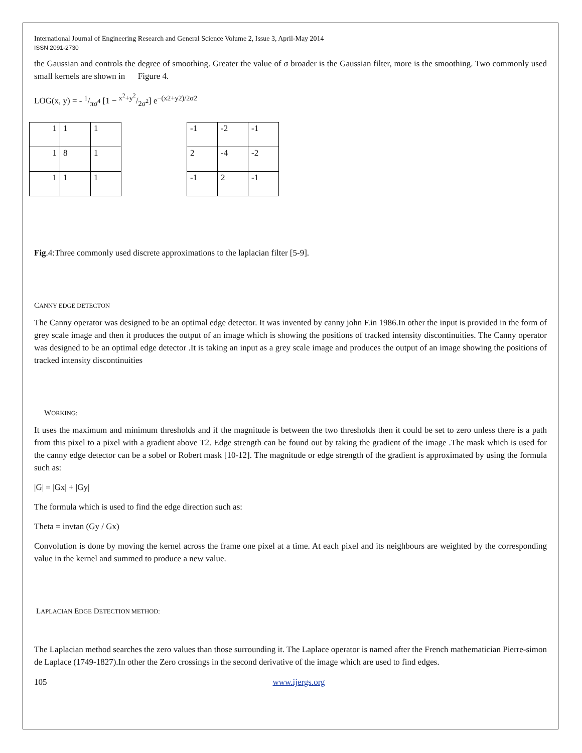International Journal of Engineering Research and General Science Volume 2, Issue 3, April-May 2014
ISSN 2091-2730
the Gaussian and controls the degree of smoothing. Greater the value of σ broader is the Gaussian filter, more is the smoothing. Two commonly used small kernels are shown in Figure 4.
LOG(x, y) = - 1/πσ<sup>4</sup> [1 − x<sup>2</sup>+y<sup>2</sup>/2σ<sup>2</sup>] e<sup>−(x2+y2)/2σ2</sup>
| 1 | 1 | 1 |
| 1 | 8 | 1 |
| 1 | 1 | 1 |
| -1 | -2 | -1 |
| 2 | -4 | -2 |
| -1 | 2 | -1 |
Fig.4:Three commonly used discrete approximations to the laplacian filter [5-9].
CANNY EDGE DETECTON
The Canny operator was designed to be an optimal edge detector. It was invented by canny john F.in 1986.In other the input is provided in the form of grey scale image and then it produces the output of an image which is showing the positions of tracked intensity discontinuities. The Canny operator was designed to be an optimal edge detector .It is taking an input as a grey scale image and produces the output of an image showing the positions of tracked intensity discontinuities
WORKING:
It uses the maximum and minimum thresholds and if the magnitude is between the two thresholds then it could be set to zero unless there is a path from this pixel to a pixel with a gradient above T2. Edge strength can be found out by taking the gradient of the image .The mask which is used for the canny edge detector can be a sobel or Robert mask [10-12]. The magnitude or edge strength of the gradient is approximated by using the formula such as:
|G| = |Gx| + |Gy|
The formula which is used to find the edge direction such as:
Theta = invtan (Gy / Gx)
Convolution is done by moving the kernel across the frame one pixel at a time. At each pixel and its neighbours are weighted by the corresponding value in the kernel and summed to produce a new value.
LAPLACIAN EDGE DETECTION METHOD:
The Laplacian method searches the zero values than those surrounding it. The Laplace operator is named after the French mathematician Pierre-simon de Laplace (1749-1827).In other the Zero crossings in the second derivative of the image which are used to find edges.
105 www.ijergs.org